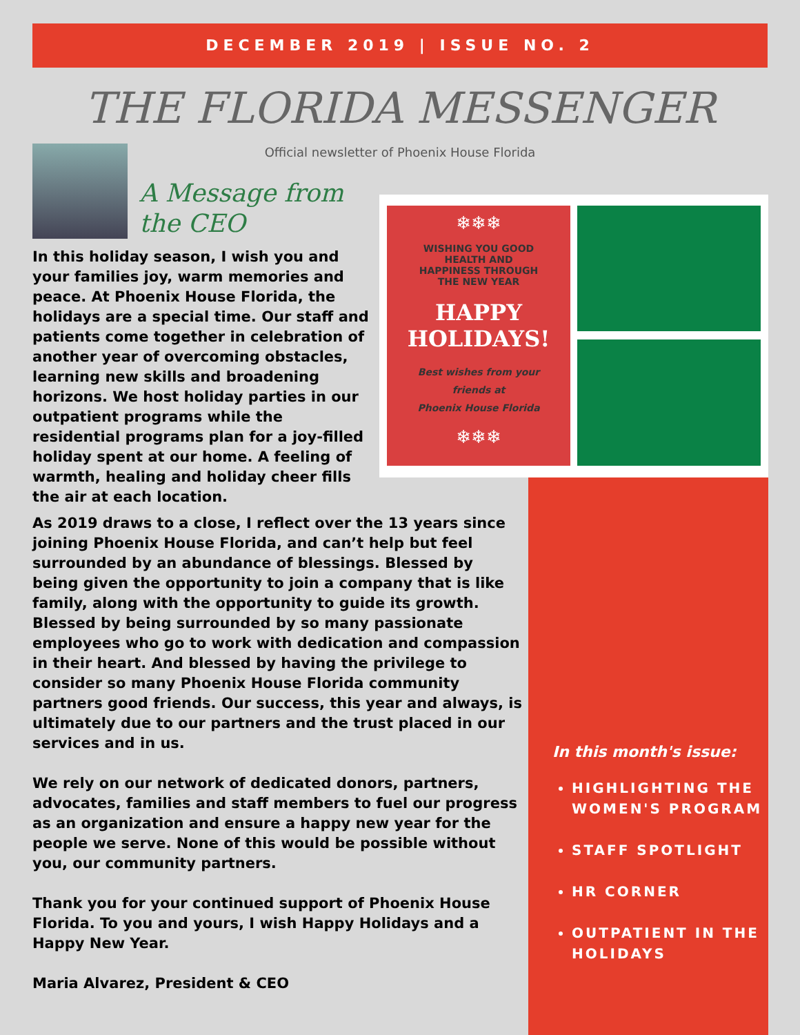DECEMBER 2019 | ISSUE NO. 2
THE FLORIDA MESSENGER
Official newsletter of Phoenix House Florida
A Message from
the CEO
In this holiday season, I wish you and your families joy, warm memories and peace. At Phoenix House Florida, the holidays are a special time. Our staff and patients come together in celebration of another year of overcoming obstacles, learning new skills and broadening horizons. We host holiday parties in our outpatient programs while the residential programs plan for a joy-filled holiday spent at our home. A feeling of warmth, healing and holiday cheer fills the air at each location.
❄❄❄
WISHING YOU GOOD
HEALTH AND
HAPPINESS THROUGH
THE NEW YEAR
HAPPY
HOLIDAYS!
Best wishes from your
friends at
Phoenix House Florida
❄❄❄
As 2019 draws to a close, I reflect over the 13 years since joining Phoenix House Florida, and can’t help but feel surrounded by an abundance of blessings. Blessed by being given the opportunity to join a company that is like family, along with the opportunity to guide its growth. Blessed by being surrounded by so many passionate employees who go to work with dedication and compassion in their heart. And blessed by having the privilege to consider so many Phoenix House Florida community partners good friends. Our success, this year and always, is ultimately due to our partners and the trust placed in our services and in us.
We rely on our network of dedicated donors, partners, advocates, families and staff members to fuel our progress as an organization and ensure a happy new year for the people we serve. None of this would be possible without you, our community partners.
Thank you for your continued support of Phoenix House Florida. To you and yours, I wish Happy Holidays and a Happy New Year.
Maria Alvarez, President & CEO
In this month's issue:
HIGHLIGHTING THE WOMEN'S PROGRAM
STAFF SPOTLIGHT
HR CORNER
OUTPATIENT IN THE HOLIDAYS